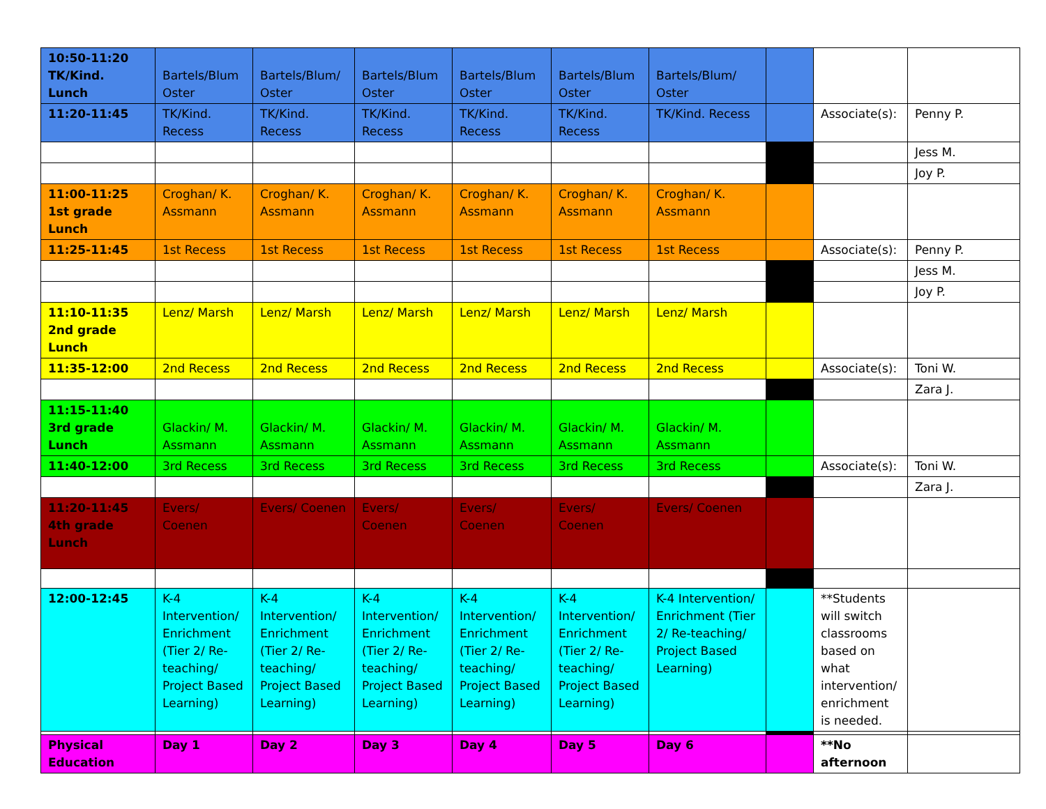| 10:50-11:20 TK/Kind. Lunch | Bartels/Blum Oster | Bartels/Blum/ Oster | Bartels/Blum Oster | Bartels/Blum Oster | Bartels/Blum Oster | Bartels/Blum/ Oster | | | |
| 11:20-11:45 | TK/Kind. Recess | TK/Kind. Recess | TK/Kind. Recess | TK/Kind. Recess | TK/Kind. Recess | TK/Kind. Recess | | Associate(s): | Penny P. |
| | | | | | | | | | Jess M. |
| | | | | | | | | | Joy P. |
| 11:00-11:25 1st grade Lunch | Croghan/ K. Assmann | Croghan/ K. Assmann | Croghan/ K. Assmann | Croghan/ K. Assmann | Croghan/ K. Assmann | Croghan/ K. Assmann | | | |
| 11:25-11:45 | 1st Recess | 1st Recess | 1st Recess | 1st Recess | 1st Recess | 1st Recess | | Associate(s): | Penny P. |
| | | | | | | | | | Jess M. |
| | | | | | | | | | Joy P. |
| 11:10-11:35 2nd grade Lunch | Lenz/ Marsh | Lenz/ Marsh | Lenz/ Marsh | Lenz/ Marsh | Lenz/ Marsh | Lenz/ Marsh | | | |
| 11:35-12:00 | 2nd Recess | 2nd Recess | 2nd Recess | 2nd Recess | 2nd Recess | 2nd Recess | | Associate(s): | Toni W. |
| | | | | | | | | | Zara J. |
| 11:15-11:40 3rd grade Lunch | Glackin/ M. Assmann | Glackin/ M. Assmann | Glackin/ M. Assmann | Glackin/ M. Assmann | Glackin/ M. Assmann | Glackin/ M. Assmann | | | |
| 11:40-12:00 | 3rd Recess | 3rd Recess | 3rd Recess | 3rd Recess | 3rd Recess | 3rd Recess | | Associate(s): | Toni W. |
| | | | | | | | | | Zara J. |
| 11:20-11:45 4th grade Lunch | Evers/ Coenen | Evers/ Coenen | Evers/ Coenen | Evers/ Coenen | Evers/ Coenen | Evers/ Coenen | | | |
| 12:00-12:45 | K-4 Intervention/ Enrichment (Tier 2/ Re-teaching/ Project Based Learning) | K-4 Intervention/ Enrichment (Tier 2/ Re-teaching/ Project Based Learning) | K-4 Intervention/ Enrichment (Tier 2/ Re-teaching/ Project Based Learning) | K-4 Intervention/ Enrichment (Tier 2/ Re-teaching/ Project Based Learning) | K-4 Intervention/ Enrichment (Tier 2/ Re-teaching/ Project Based Learning) | K-4 Intervention/ Enrichment (Tier 2/ Re-teaching/ Project Based Learning) | | **Students will switch classrooms based on what intervention/ enrichment is needed. | |
| Physical Education | Day 1 | Day 2 | Day 3 | Day 4 | Day 5 | Day 6 | | **No afternoon | |